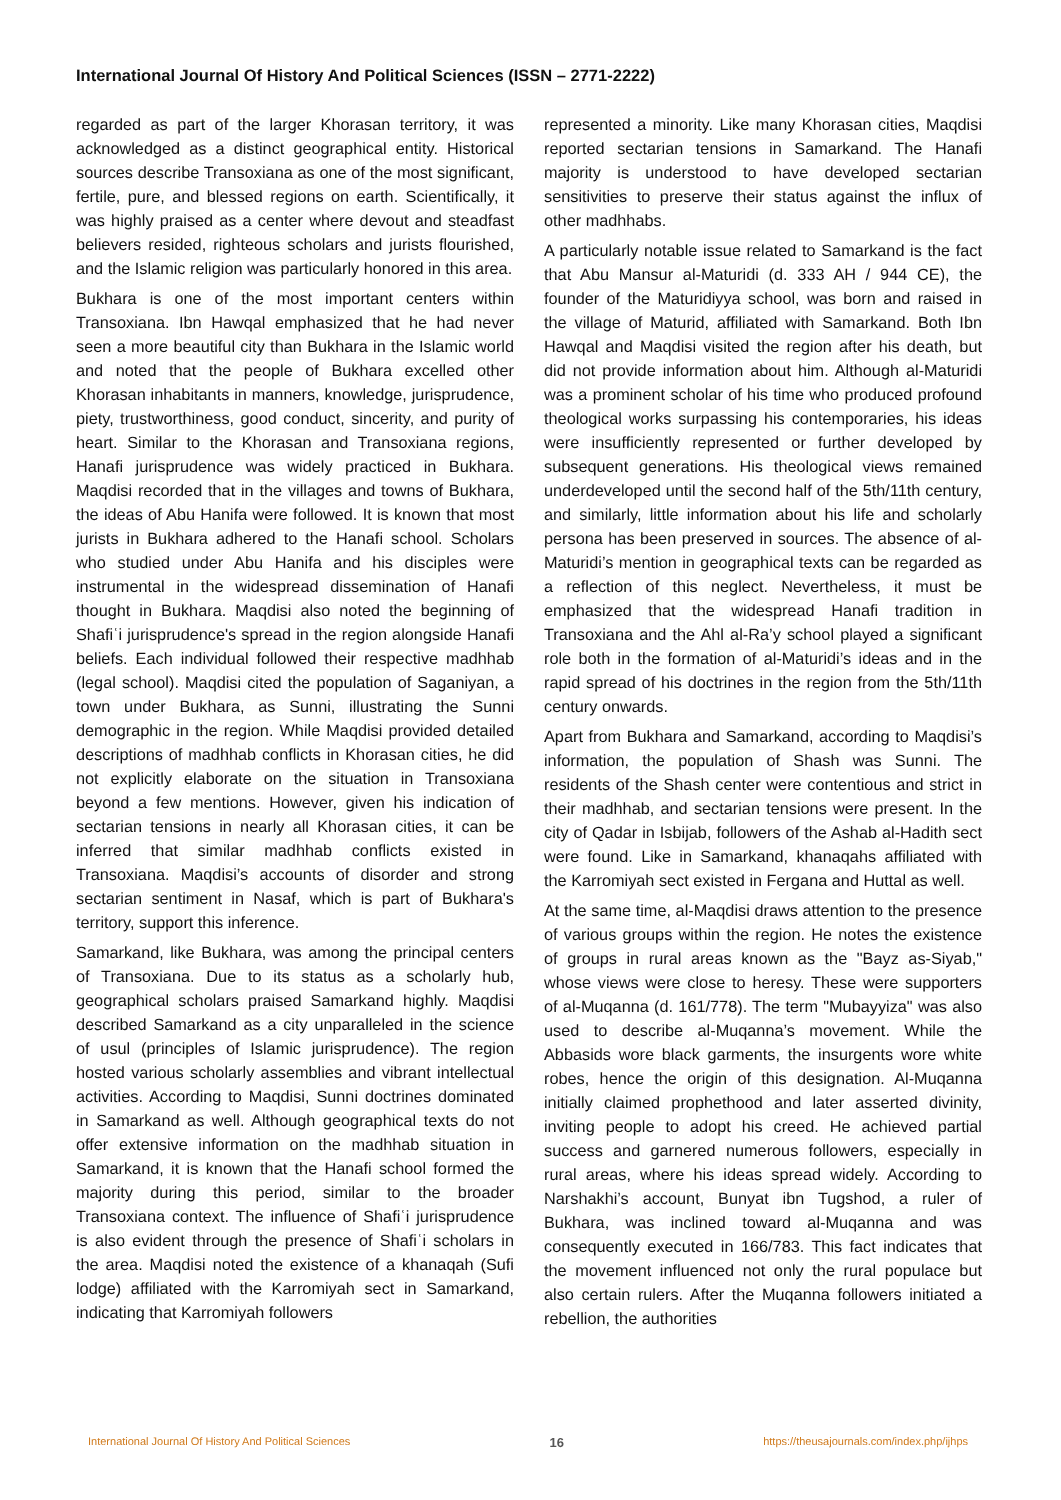International Journal Of History And Political Sciences (ISSN – 2771-2222)
regarded as part of the larger Khorasan territory, it was acknowledged as a distinct geographical entity. Historical sources describe Transoxiana as one of the most significant, fertile, pure, and blessed regions on earth. Scientifically, it was highly praised as a center where devout and steadfast believers resided, righteous scholars and jurists flourished, and the Islamic religion was particularly honored in this area.
Bukhara is one of the most important centers within Transoxiana. Ibn Hawqal emphasized that he had never seen a more beautiful city than Bukhara in the Islamic world and noted that the people of Bukhara excelled other Khorasan inhabitants in manners, knowledge, jurisprudence, piety, trustworthiness, good conduct, sincerity, and purity of heart. Similar to the Khorasan and Transoxiana regions, Hanafi jurisprudence was widely practiced in Bukhara. Maqdisi recorded that in the villages and towns of Bukhara, the ideas of Abu Hanifa were followed. It is known that most jurists in Bukhara adhered to the Hanafi school. Scholars who studied under Abu Hanifa and his disciples were instrumental in the widespread dissemination of Hanafi thought in Bukhara. Maqdisi also noted the beginning of Shafiʿi jurisprudence's spread in the region alongside Hanafi beliefs. Each individual followed their respective madhhab (legal school). Maqdisi cited the population of Saganiyan, a town under Bukhara, as Sunni, illustrating the Sunni demographic in the region. While Maqdisi provided detailed descriptions of madhhab conflicts in Khorasan cities, he did not explicitly elaborate on the situation in Transoxiana beyond a few mentions. However, given his indication of sectarian tensions in nearly all Khorasan cities, it can be inferred that similar madhhab conflicts existed in Transoxiana. Maqdisi’s accounts of disorder and strong sectarian sentiment in Nasaf, which is part of Bukhara's territory, support this inference.
Samarkand, like Bukhara, was among the principal centers of Transoxiana. Due to its status as a scholarly hub, geographical scholars praised Samarkand highly. Maqdisi described Samarkand as a city unparalleled in the science of usul (principles of Islamic jurisprudence). The region hosted various scholarly assemblies and vibrant intellectual activities. According to Maqdisi, Sunni doctrines dominated in Samarkand as well. Although geographical texts do not offer extensive information on the madhhab situation in Samarkand, it is known that the Hanafi school formed the majority during this period, similar to the broader Transoxiana context. The influence of Shafiʿi jurisprudence is also evident through the presence of Shafiʿi scholars in the area. Maqdisi noted the existence of a khanaqah (Sufi lodge) affiliated with the Karromiyah sect in Samarkand, indicating that Karromiyah followers
represented a minority. Like many Khorasan cities, Maqdisi reported sectarian tensions in Samarkand. The Hanafi majority is understood to have developed sectarian sensitivities to preserve their status against the influx of other madhhabs.
A particularly notable issue related to Samarkand is the fact that Abu Mansur al-Maturidi (d. 333 AH / 944 CE), the founder of the Maturidiyya school, was born and raised in the village of Maturid, affiliated with Samarkand. Both Ibn Hawqal and Maqdisi visited the region after his death, but did not provide information about him. Although al-Maturidi was a prominent scholar of his time who produced profound theological works surpassing his contemporaries, his ideas were insufficiently represented or further developed by subsequent generations. His theological views remained underdeveloped until the second half of the 5th/11th century, and similarly, little information about his life and scholarly persona has been preserved in sources. The absence of al-Maturidi’s mention in geographical texts can be regarded as a reflection of this neglect. Nevertheless, it must be emphasized that the widespread Hanafi tradition in Transoxiana and the Ahl al-Ra’y school played a significant role both in the formation of al-Maturidi’s ideas and in the rapid spread of his doctrines in the region from the 5th/11th century onwards.
Apart from Bukhara and Samarkand, according to Maqdisi’s information, the population of Shash was Sunni. The residents of the Shash center were contentious and strict in their madhhab, and sectarian tensions were present. In the city of Qadar in Isbijab, followers of the Ashab al-Hadith sect were found. Like in Samarkand, khanaqahs affiliated with the Karromiyah sect existed in Fergana and Huttal as well.
At the same time, al-Maqdisi draws attention to the presence of various groups within the region. He notes the existence of groups in rural areas known as the "Bayz as-Siyab," whose views were close to heresy. These were supporters of al-Muqanna (d. 161/778). The term "Mubayyiza" was also used to describe al-Muqanna’s movement. While the Abbasids wore black garments, the insurgents wore white robes, hence the origin of this designation. Al-Muqanna initially claimed prophethood and later asserted divinity, inviting people to adopt his creed. He achieved partial success and garnered numerous followers, especially in rural areas, where his ideas spread widely. According to Narshakhi’s account, Bunyat ibn Tugshod, a ruler of Bukhara, was inclined toward al-Muqanna and was consequently executed in 166/783. This fact indicates that the movement influenced not only the rural populace but also certain rulers. After the Muqanna followers initiated a rebellion, the authorities
International Journal Of History And Political Sciences 16 https://theusajournals.com/index.php/ijhps